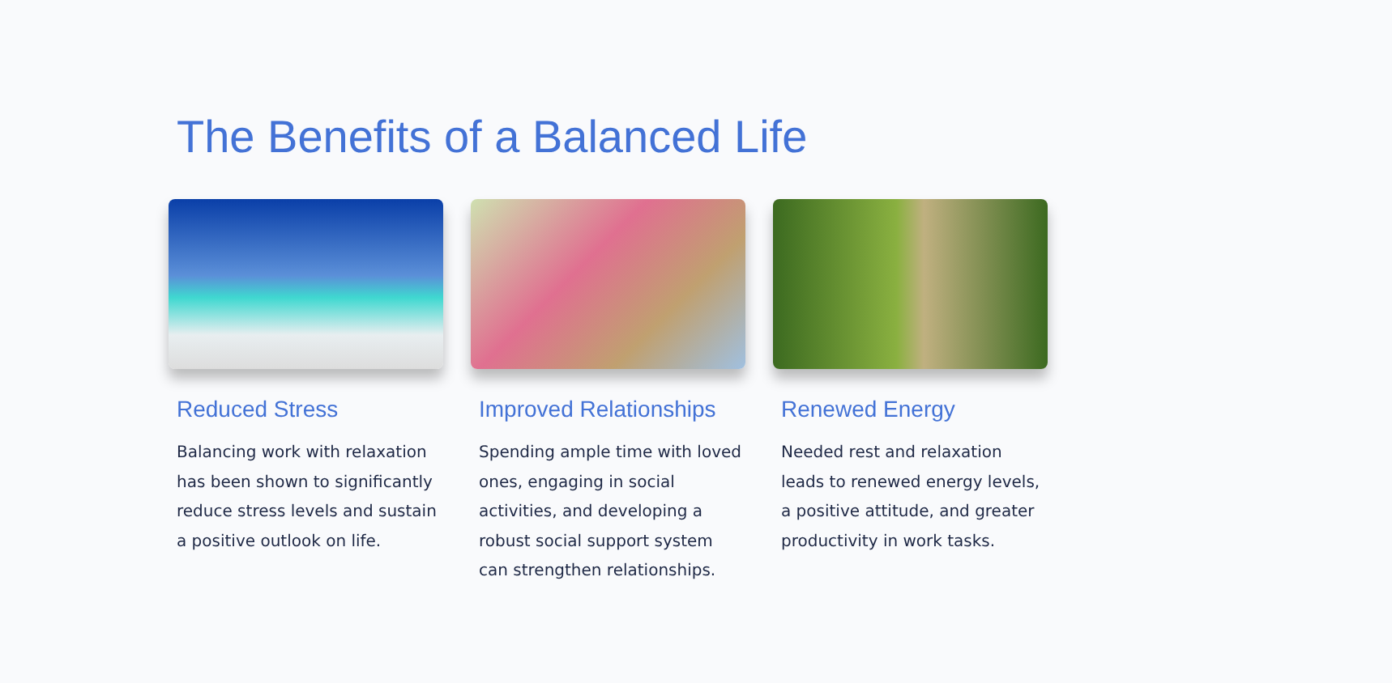The Benefits of a Balanced Life
Reduced Stress
Balancing work with relaxation has been shown to significantly reduce stress levels and sustain a positive outlook on life.
Improved Relationships
Spending ample time with loved ones, engaging in social activities, and developing a robust social support system can strengthen relationships.
Renewed Energy
Needed rest and relaxation leads to renewed energy levels, a positive attitude, and greater productivity in work tasks.